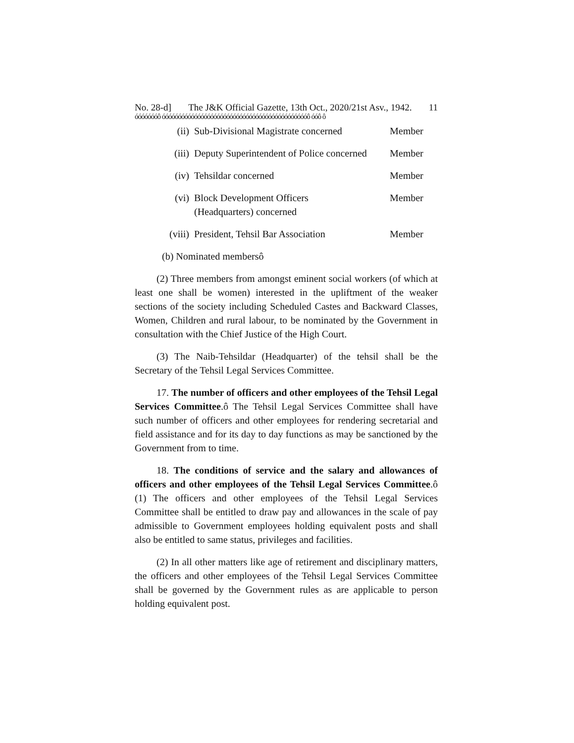No. 28-d] The J&K Official Gazette, 13th Oct., 2020/21st Asv., 1942. 11
óóóóóóóô óóóóóóóóóóóóóóóóóóóóóóóóóóóóóóóóóóóóóóóóóóóóóô óóô ô
| (ii) | Sub-Divisional Magistrate concerned | Member |
| (iii) | Deputy Superintendent of Police concerned | Member |
| (iv) | Tehsildar concerned | Member |
| (vi) | Block Development Officers (Headquarters) concerned | Member |
| (viii) | President, Tehsil Bar Association | Member |
(b) Nominated membersô
(2) Three members from amongst eminent social workers (of which at least one shall be women) interested in the upliftment of the weaker sections of the society including Scheduled Castes and Backward Classes, Women, Children and rural labour, to be nominated by the Government in consultation with the Chief Justice of the High Court.
(3) The Naib-Tehsildar (Headquarter) of the tehsil shall be the Secretary of the Tehsil Legal Services Committee.
17. The number of officers and other employees of the Tehsil Legal Services Committee.ô The Tehsil Legal Services Committee shall have such number of officers and other employees for rendering secretarial and field assistance and for its day to day functions as may be sanctioned by the Government from to time.
18. The conditions of service and the salary and allowances of officers and other employees of the Tehsil Legal Services Committee.ô (1) The officers and other employees of the Tehsil Legal Services Committee shall be entitled to draw pay and allowances in the scale of pay admissible to Government employees holding equivalent posts and shall also be entitled to same status, privileges and facilities.
(2) In all other matters like age of retirement and disciplinary matters, the officers and other employees of the Tehsil Legal Services Committee shall be governed by the Government rules as are applicable to person holding equivalent post.